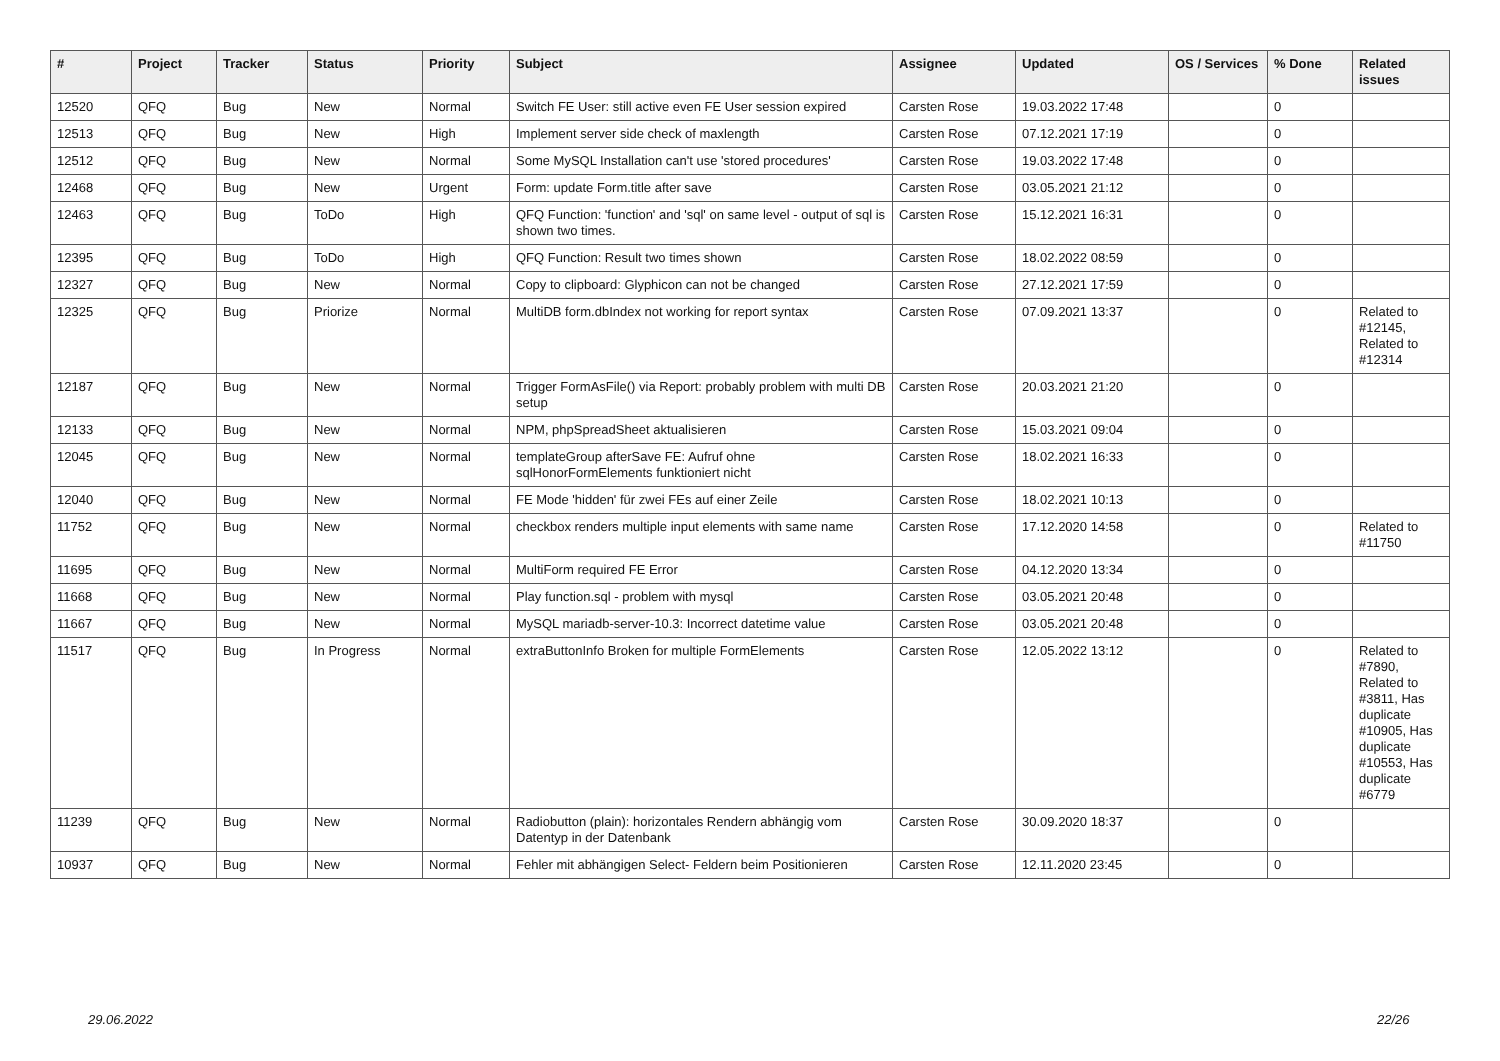| # | Project | Tracker | Status | Priority | Subject | Assignee | Updated | OS / Services | % Done | Related issues |
| --- | --- | --- | --- | --- | --- | --- | --- | --- | --- | --- |
| 12520 | QFQ | Bug | New | Normal | Switch FE User: still active even FE User session expired | Carsten Rose | 19.03.2022 17:48 | | 0 | |
| 12513 | QFQ | Bug | New | High | Implement server side check of maxlength | Carsten Rose | 07.12.2021 17:19 | | 0 | |
| 12512 | QFQ | Bug | New | Normal | Some MySQL Installation can't use 'stored procedures' | Carsten Rose | 19.03.2022 17:48 | | 0 | |
| 12468 | QFQ | Bug | New | Urgent | Form: update Form.title after save | Carsten Rose | 03.05.2021 21:12 | | 0 | |
| 12463 | QFQ | Bug | ToDo | High | QFQ Function: 'function' and 'sql' on same level - output of sql is shown two times. | Carsten Rose | 15.12.2021 16:31 | | 0 | |
| 12395 | QFQ | Bug | ToDo | High | QFQ Function: Result two times shown | Carsten Rose | 18.02.2022 08:59 | | 0 | |
| 12327 | QFQ | Bug | New | Normal | Copy to clipboard: Glyphicon can not be changed | Carsten Rose | 27.12.2021 17:59 | | 0 | |
| 12325 | QFQ | Bug | Priorize | Normal | MultiDB form.dbIndex not working for report syntax | Carsten Rose | 07.09.2021 13:37 | | 0 | Related to #12145, Related to #12314 |
| 12187 | QFQ | Bug | New | Normal | Trigger FormAsFile() via Report: probably problem with multi DB setup | Carsten Rose | 20.03.2021 21:20 | | 0 | |
| 12133 | QFQ | Bug | New | Normal | NPM, phpSpreadSheet aktualisieren | Carsten Rose | 15.03.2021 09:04 | | 0 | |
| 12045 | QFQ | Bug | New | Normal | templateGroup afterSave FE: Aufruf ohne sqlHonorFormElements funktioniert nicht | Carsten Rose | 18.02.2021 16:33 | | 0 | |
| 12040 | QFQ | Bug | New | Normal | FE Mode 'hidden' für zwei FEs auf einer Zeile | Carsten Rose | 18.02.2021 10:13 | | 0 | |
| 11752 | QFQ | Bug | New | Normal | checkbox renders multiple input elements with same name | Carsten Rose | 17.12.2020 14:58 | | 0 | Related to #11750 |
| 11695 | QFQ | Bug | New | Normal | MultiForm required FE Error | Carsten Rose | 04.12.2020 13:34 | | 0 | |
| 11668 | QFQ | Bug | New | Normal | Play function.sql - problem with mysql | Carsten Rose | 03.05.2021 20:48 | | 0 | |
| 11667 | QFQ | Bug | New | Normal | MySQL mariadb-server-10.3: Incorrect datetime value | Carsten Rose | 03.05.2021 20:48 | | 0 | |
| 11517 | QFQ | Bug | In Progress | Normal | extraButtonInfo Broken for multiple FormElements | Carsten Rose | 12.05.2022 13:12 | | 0 | Related to #7890, Related to #3811, Has duplicate #10905, Has duplicate #10553, Has duplicate #6779 |
| 11239 | QFQ | Bug | New | Normal | Radiobutton (plain): horizontales Rendern abhängig vom Datentyp in der Datenbank | Carsten Rose | 30.09.2020 18:37 | | 0 | |
| 10937 | QFQ | Bug | New | Normal | Fehler mit abhängigen Select- Feldern beim Positionieren | Carsten Rose | 12.11.2020 23:45 | | 0 | |
29.06.2022 22/26